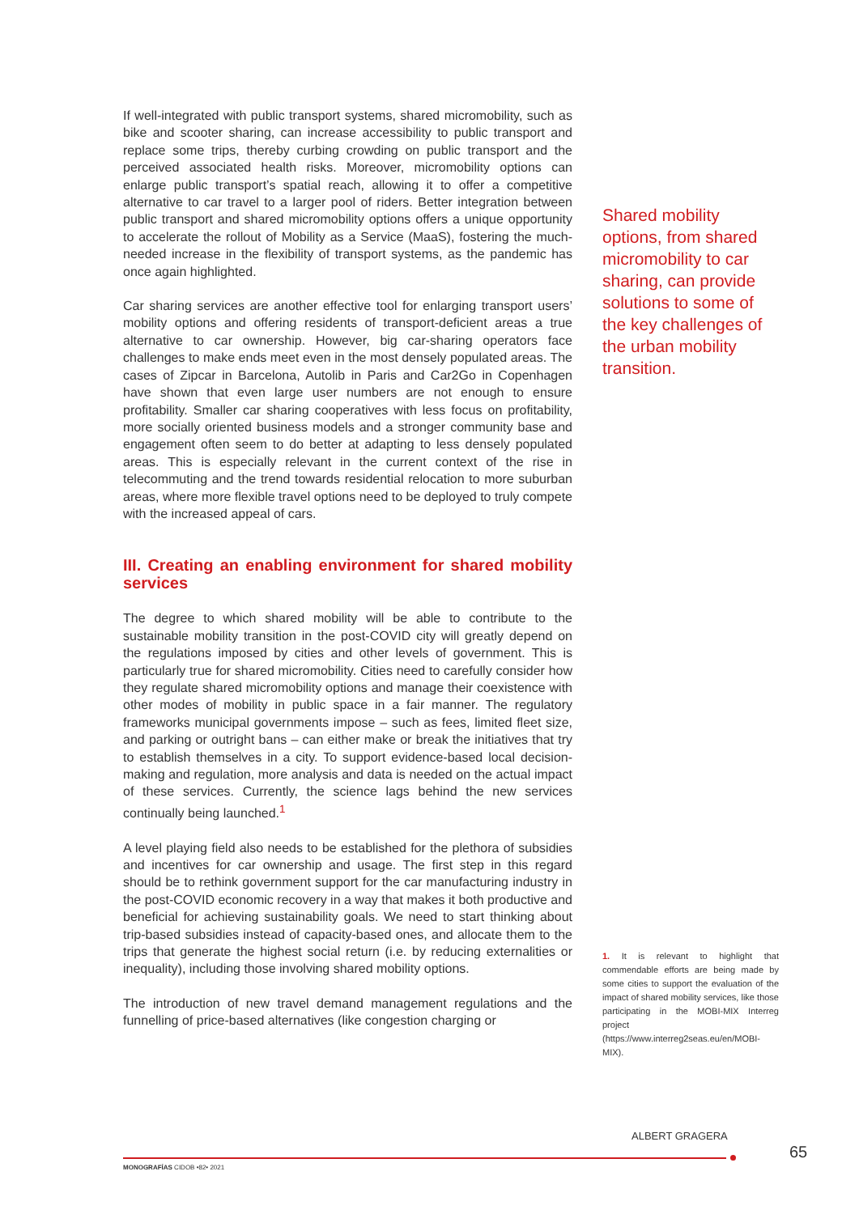If well-integrated with public transport systems, shared micromobility, such as bike and scooter sharing, can increase accessibility to public transport and replace some trips, thereby curbing crowding on public transport and the perceived associated health risks. Moreover, micromobility options can enlarge public transport’s spatial reach, allowing it to offer a competitive alternative to car travel to a larger pool of riders. Better integration between public transport and shared micromobility options offers a unique opportunity to accelerate the rollout of Mobility as a Service (MaaS), fostering the much-needed increase in the flexibility of transport systems, as the pandemic has once again highlighted.
Car sharing services are another effective tool for enlarging transport users’ mobility options and offering residents of transport-deficient areas a true alternative to car ownership. However, big car-sharing operators face challenges to make ends meet even in the most densely populated areas. The cases of Zipcar in Barcelona, Autolib in Paris and Car2Go in Copenhagen have shown that even large user numbers are not enough to ensure profitability. Smaller car sharing cooperatives with less focus on profitability, more socially oriented business models and a stronger community base and engagement often seem to do better at adapting to less densely populated areas. This is especially relevant in the current context of the rise in telecommuting and the trend towards residential relocation to more suburban areas, where more flexible travel options need to be deployed to truly compete with the increased appeal of cars.
III. Creating an enabling environment for shared mobility services
The degree to which shared mobility will be able to contribute to the sustainable mobility transition in the post-COVID city will greatly depend on the regulations imposed by cities and other levels of government. This is particularly true for shared micromobility. Cities need to carefully consider how they regulate shared micromobility options and manage their coexistence with other modes of mobility in public space in a fair manner. The regulatory frameworks municipal governments impose – such as fees, limited fleet size, and parking or outright bans – can either make or break the initiatives that try to establish themselves in a city. To support evidence-based local decision-making and regulation, more analysis and data is needed on the actual impact of these services. Currently, the science lags behind the new services continually being launched.<sup>1</sup>
A level playing field also needs to be established for the plethora of subsidies and incentives for car ownership and usage. The first step in this regard should be to rethink government support for the car manufacturing industry in the post-COVID economic recovery in a way that makes it both productive and beneficial for achieving sustainability goals. We need to start thinking about trip-based subsidies instead of capacity-based ones, and allocate them to the trips that generate the highest social return (i.e. by reducing externalities or inequality), including those involving shared mobility options.
The introduction of new travel demand management regulations and the funnelling of price-based alternatives (like congestion charging or
Shared mobility options, from shared micromobility to car sharing, can provide solutions to some of the key challenges of the urban mobility transition.
1. It is relevant to highlight that commendable efforts are being made by some cities to support the evaluation of the impact of shared mobility services, like those participating in the MOBI-MIX Interreg project (https://www.interreg2seas.eu/en/MOBI-MIX).
ALBERT GRAGERA
65
MONOGRAFÍAS CIDOB •82• 2021